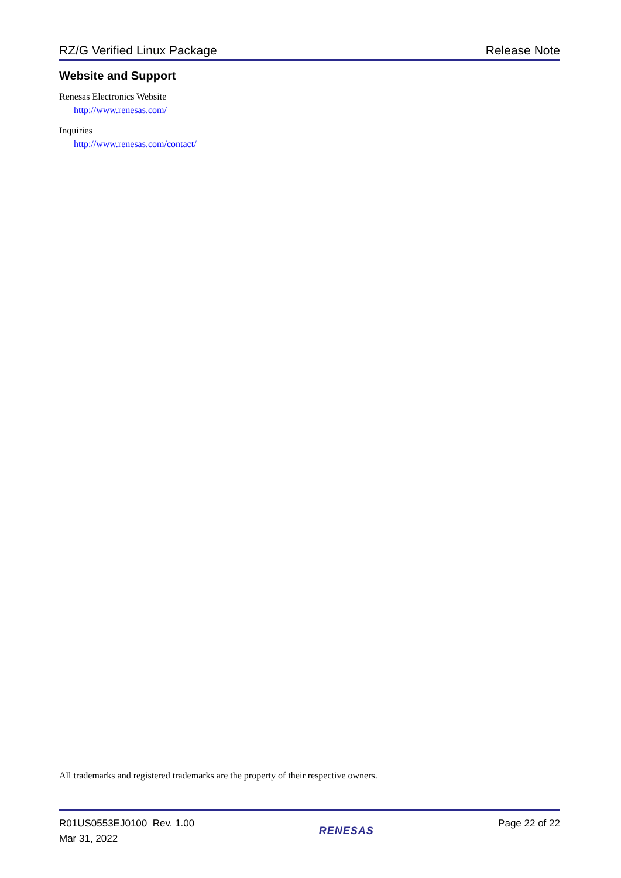RZ/G Verified Linux Package Release Note
Website and Support
Renesas Electronics Website
http://www.renesas.com/
Inquiries
http://www.renesas.com/contact/
All trademarks and registered trademarks are the property of their respective owners.
R01US0553EJ0100 Rev. 1.00
Mar 31, 2022
RENESAS
Page 22 of 22